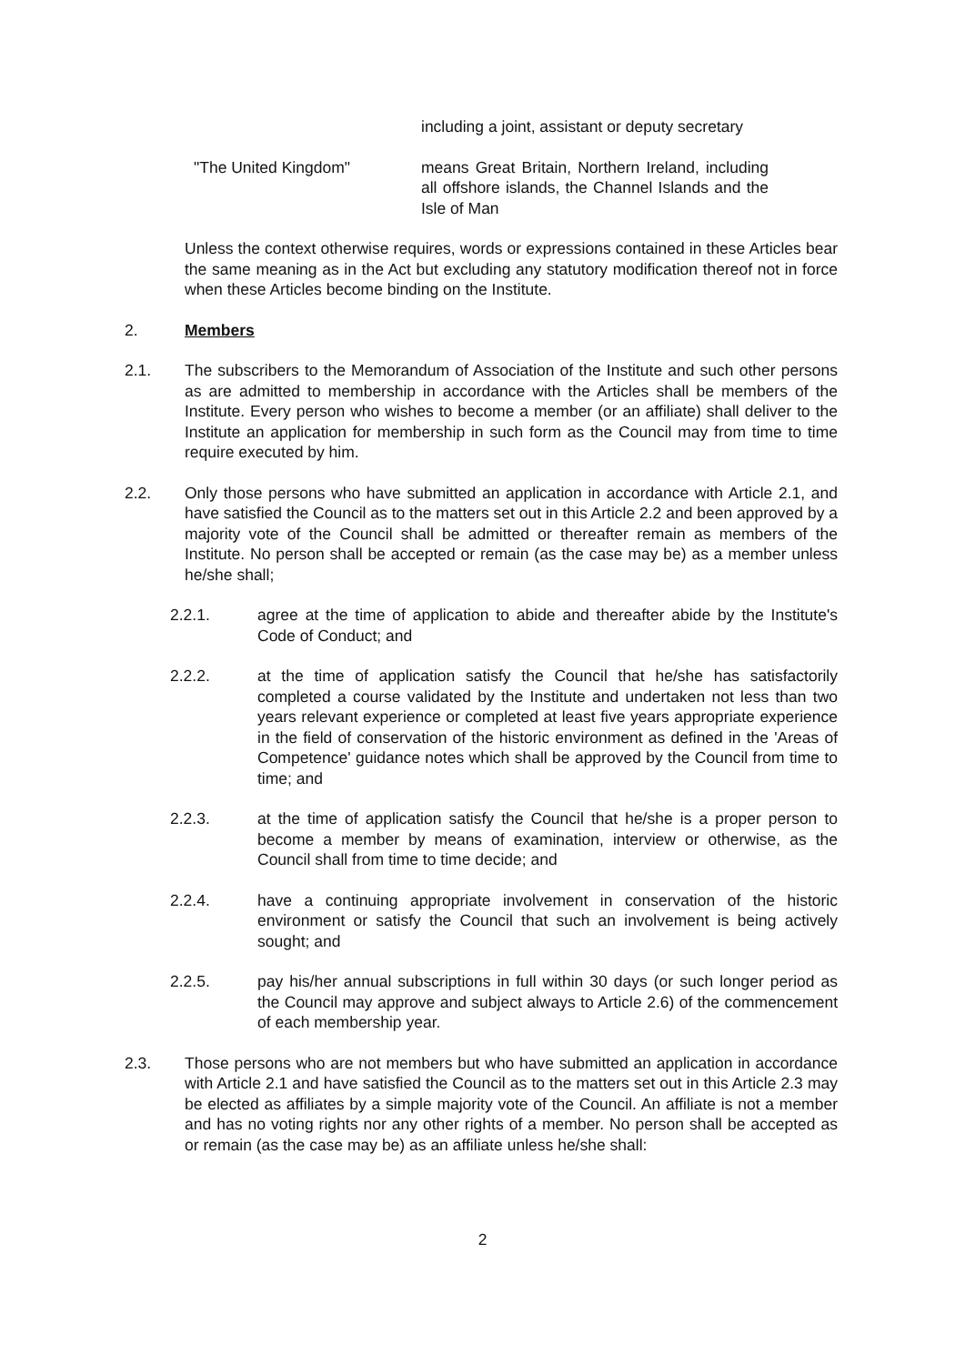including a joint, assistant or deputy secretary
"The United Kingdom" means Great Britain, Northern Ireland, including all offshore islands, the Channel Islands and the Isle of Man
Unless the context otherwise requires, words or expressions contained in these Articles bear the same meaning as in the Act but excluding any statutory modification thereof not in force when these Articles become binding on the Institute.
2. Members
2.1. The subscribers to the Memorandum of Association of the Institute and such other persons as are admitted to membership in accordance with the Articles shall be members of the Institute. Every person who wishes to become a member (or an affiliate) shall deliver to the Institute an application for membership in such form as the Council may from time to time require executed by him.
2.2. Only those persons who have submitted an application in accordance with Article 2.1, and have satisfied the Council as to the matters set out in this Article 2.2 and been approved by a majority vote of the Council shall be admitted or thereafter remain as members of the Institute. No person shall be accepted or remain (as the case may be) as a member unless he/she shall;
2.2.1. agree at the time of application to abide and thereafter abide by the Institute's Code of Conduct; and
2.2.2. at the time of application satisfy the Council that he/she has satisfactorily completed a course validated by the Institute and undertaken not less than two years relevant experience or completed at least five years appropriate experience in the field of conservation of the historic environment as defined in the 'Areas of Competence' guidance notes which shall be approved by the Council from time to time; and
2.2.3. at the time of application satisfy the Council that he/she is a proper person to become a member by means of examination, interview or otherwise, as the Council shall from time to time decide; and
2.2.4. have a continuing appropriate involvement in conservation of the historic environment or satisfy the Council that such an involvement is being actively sought; and
2.2.5. pay his/her annual subscriptions in full within 30 days (or such longer period as the Council may approve and subject always to Article 2.6) of the commencement of each membership year.
2.3. Those persons who are not members but who have submitted an application in accordance with Article 2.1 and have satisfied the Council as to the matters set out in this Article 2.3 may be elected as affiliates by a simple majority vote of the Council. An affiliate is not a member and has no voting rights nor any other rights of a member. No person shall be accepted as or remain (as the case may be) as an affiliate unless he/she shall:
2